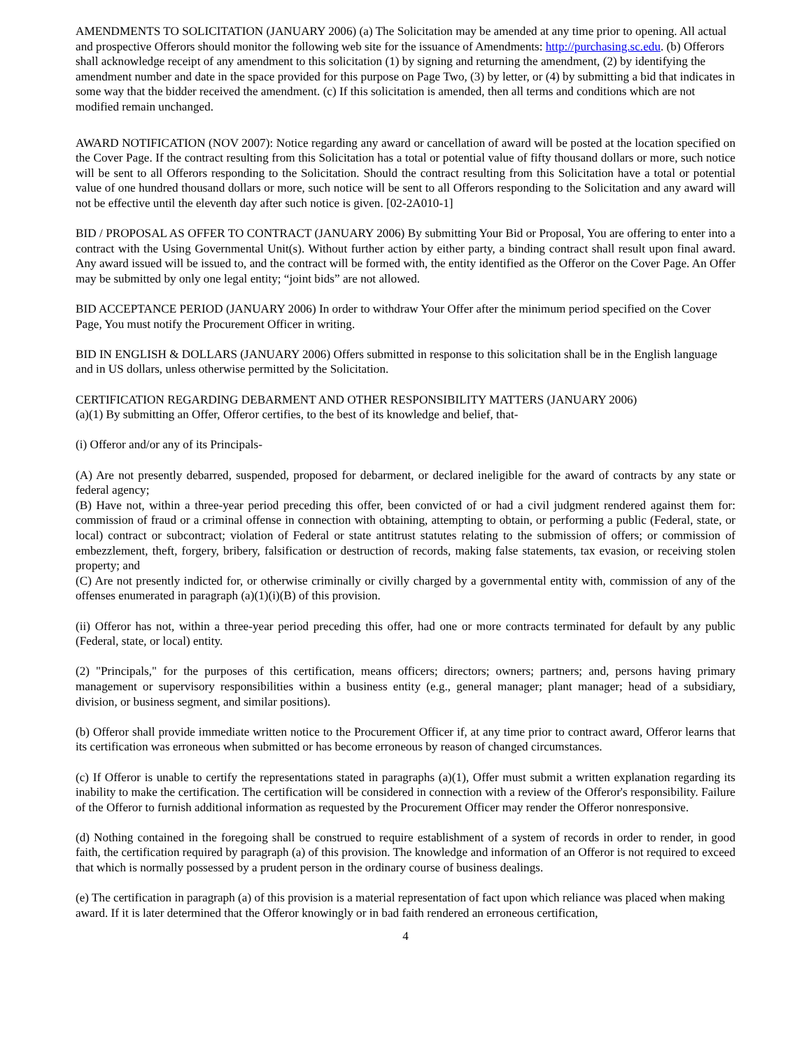AMENDMENTS TO SOLICITATION (JANUARY 2006) (a) The Solicitation may be amended at any time prior to opening. All actual and prospective Offerors should monitor the following web site for the issuance of Amendments: http://purchasing.sc.edu. (b) Offerors shall acknowledge receipt of any amendment to this solicitation (1) by signing and returning the amendment, (2) by identifying the amendment number and date in the space provided for this purpose on Page Two, (3) by letter, or (4) by submitting a bid that indicates in some way that the bidder received the amendment. (c) If this solicitation is amended, then all terms and conditions which are not modified remain unchanged.
AWARD NOTIFICATION (NOV 2007): Notice regarding any award or cancellation of award will be posted at the location specified on the Cover Page. If the contract resulting from this Solicitation has a total or potential value of fifty thousand dollars or more, such notice will be sent to all Offerors responding to the Solicitation. Should the contract resulting from this Solicitation have a total or potential value of one hundred thousand dollars or more, such notice will be sent to all Offerors responding to the Solicitation and any award will not be effective until the eleventh day after such notice is given. [02-2A010-1]
BID / PROPOSAL AS OFFER TO CONTRACT (JANUARY 2006) By submitting Your Bid or Proposal, You are offering to enter into a contract with the Using Governmental Unit(s). Without further action by either party, a binding contract shall result upon final award. Any award issued will be issued to, and the contract will be formed with, the entity identified as the Offeror on the Cover Page. An Offer may be submitted by only one legal entity; “joint bids” are not allowed.
BID ACCEPTANCE PERIOD (JANUARY 2006) In order to withdraw Your Offer after the minimum period specified on the Cover Page, You must notify the Procurement Officer in writing.
BID IN ENGLISH & DOLLARS (JANUARY 2006) Offers submitted in response to this solicitation shall be in the English language and in US dollars, unless otherwise permitted by the Solicitation.
CERTIFICATION REGARDING DEBARMENT AND OTHER RESPONSIBILITY MATTERS (JANUARY 2006)
(a)(1) By submitting an Offer, Offeror certifies, to the best of its knowledge and belief, that-
(i) Offeror and/or any of its Principals-
(A) Are not presently debarred, suspended, proposed for debarment, or declared ineligible for the award of contracts by any state or federal agency;
(B) Have not, within a three-year period preceding this offer, been convicted of or had a civil judgment rendered against them for: commission of fraud or a criminal offense in connection with obtaining, attempting to obtain, or performing a public (Federal, state, or local) contract or subcontract; violation of Federal or state antitrust statutes relating to the submission of offers; or commission of embezzlement, theft, forgery, bribery, falsification or destruction of records, making false statements, tax evasion, or receiving stolen property; and
(C) Are not presently indicted for, or otherwise criminally or civilly charged by a governmental entity with, commission of any of the offenses enumerated in paragraph (a)(1)(i)(B) of this provision.
(ii) Offeror has not, within a three-year period preceding this offer, had one or more contracts terminated for default by any public (Federal, state, or local) entity.
(2) "Principals," for the purposes of this certification, means officers; directors; owners; partners; and, persons having primary management or supervisory responsibilities within a business entity (e.g., general manager; plant manager; head of a subsidiary, division, or business segment, and similar positions).
(b) Offeror shall provide immediate written notice to the Procurement Officer if, at any time prior to contract award, Offeror learns that its certification was erroneous when submitted or has become erroneous by reason of changed circumstances.
(c) If Offeror is unable to certify the representations stated in paragraphs (a)(1), Offer must submit a written explanation regarding its inability to make the certification. The certification will be considered in connection with a review of the Offeror's responsibility. Failure of the Offeror to furnish additional information as requested by the Procurement Officer may render the Offeror nonresponsive.
(d) Nothing contained in the foregoing shall be construed to require establishment of a system of records in order to render, in good faith, the certification required by paragraph (a) of this provision. The knowledge and information of an Offeror is not required to exceed that which is normally possessed by a prudent person in the ordinary course of business dealings.
(e) The certification in paragraph (a) of this provision is a material representation of fact upon which reliance was placed when making award. If it is later determined that the Offeror knowingly or in bad faith rendered an erroneous certification,
4